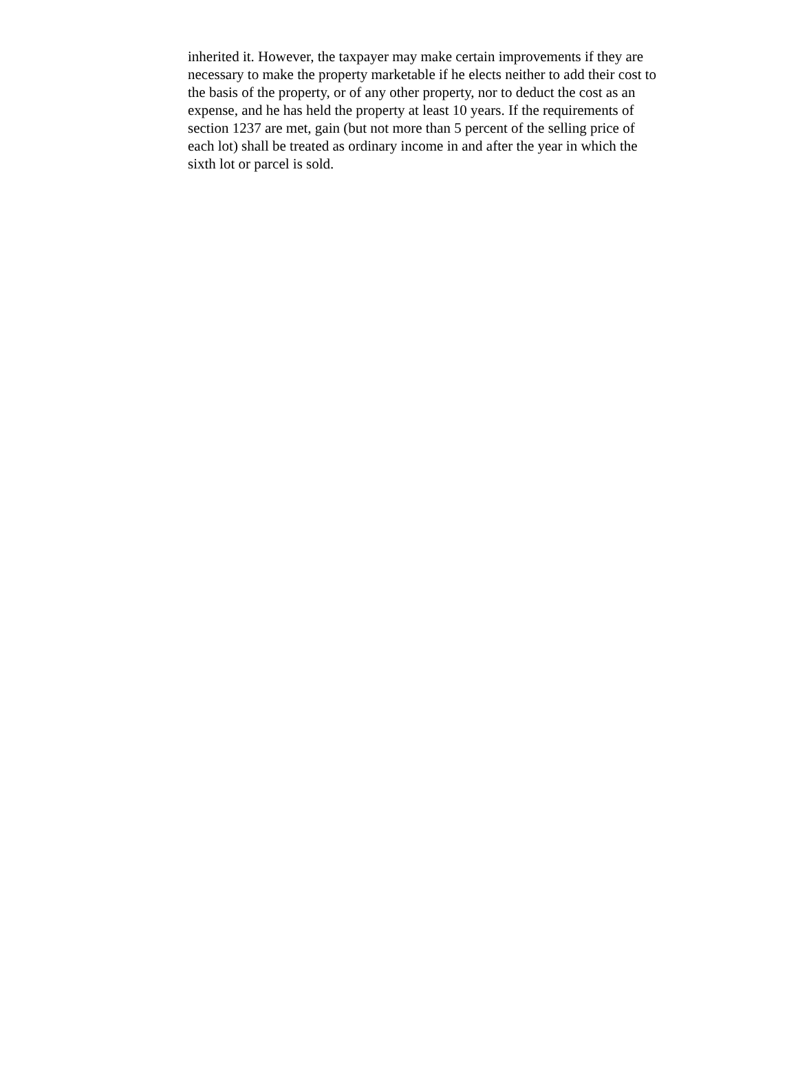inherited it. However, the taxpayer may make certain improvements if they are
necessary to make the property marketable if he elects neither to add their cost to
the basis of the property, or of any other property, nor to deduct the cost as an
expense, and he has held the property at least 10 years. If the requirements of
section 1237 are met, gain (but not more than 5 percent of the selling price of
each lot) shall be treated as ordinary income in and after the year in which the
sixth lot or parcel is sold.